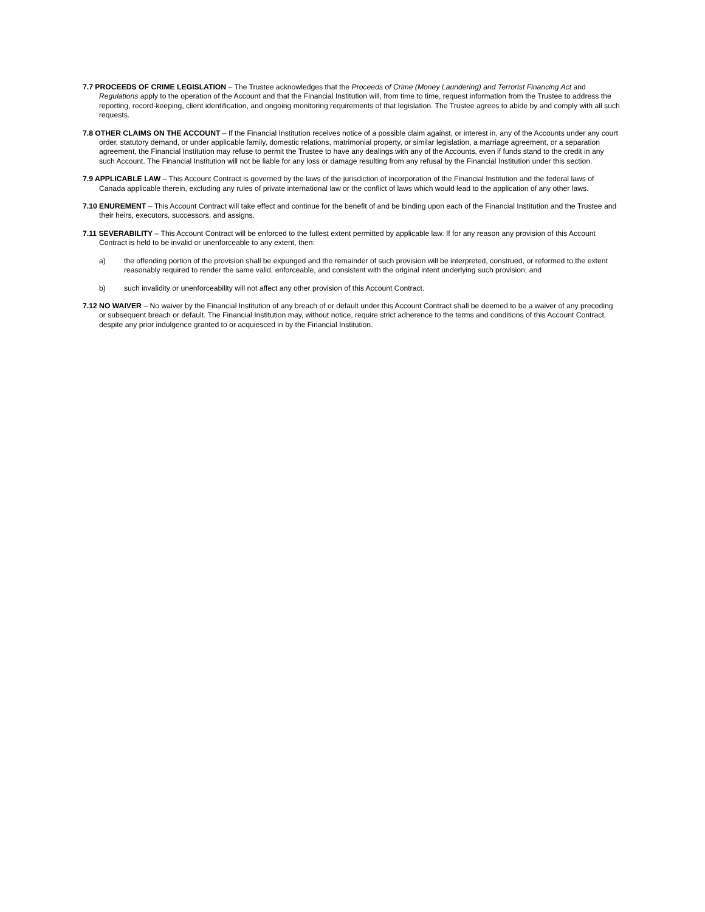7.7 PROCEEDS OF CRIME LEGISLATION – The Trustee acknowledges that the Proceeds of Crime (Money Laundering) and Terrorist Financing Act and Regulations apply to the operation of the Account and that the Financial Institution will, from time to time, request information from the Trustee to address the reporting, record-keeping, client identification, and ongoing monitoring requirements of that legislation. The Trustee agrees to abide by and comply with all such requests.
7.8 OTHER CLAIMS ON THE ACCOUNT – If the Financial Institution receives notice of a possible claim against, or interest in, any of the Accounts under any court order, statutory demand, or under applicable family, domestic relations, matrimonial property, or similar legislation, a marriage agreement, or a separation agreement, the Financial Institution may refuse to permit the Trustee to have any dealings with any of the Accounts, even if funds stand to the credit in any such Account. The Financial Institution will not be liable for any loss or damage resulting from any refusal by the Financial Institution under this section.
7.9 APPLICABLE LAW – This Account Contract is governed by the laws of the jurisdiction of incorporation of the Financial Institution and the federal laws of Canada applicable therein, excluding any rules of private international law or the conflict of laws which would lead to the application of any other laws.
7.10 ENUREMENT – This Account Contract will take effect and continue for the benefit of and be binding upon each of the Financial Institution and the Trustee and their heirs, executors, successors, and assigns.
7.11 SEVERABILITY – This Account Contract will be enforced to the fullest extent permitted by applicable law. If for any reason any provision of this Account Contract is held to be invalid or unenforceable to any extent, then:
a) the offending portion of the provision shall be expunged and the remainder of such provision will be interpreted, construed, or reformed to the extent reasonably required to render the same valid, enforceable, and consistent with the original intent underlying such provision; and
b) such invalidity or unenforceability will not affect any other provision of this Account Contract.
7.12 NO WAIVER – No waiver by the Financial Institution of any breach of or default under this Account Contract shall be deemed to be a waiver of any preceding or subsequent breach or default. The Financial Institution may, without notice, require strict adherence to the terms and conditions of this Account Contract, despite any prior indulgence granted to or acquiesced in by the Financial Institution.